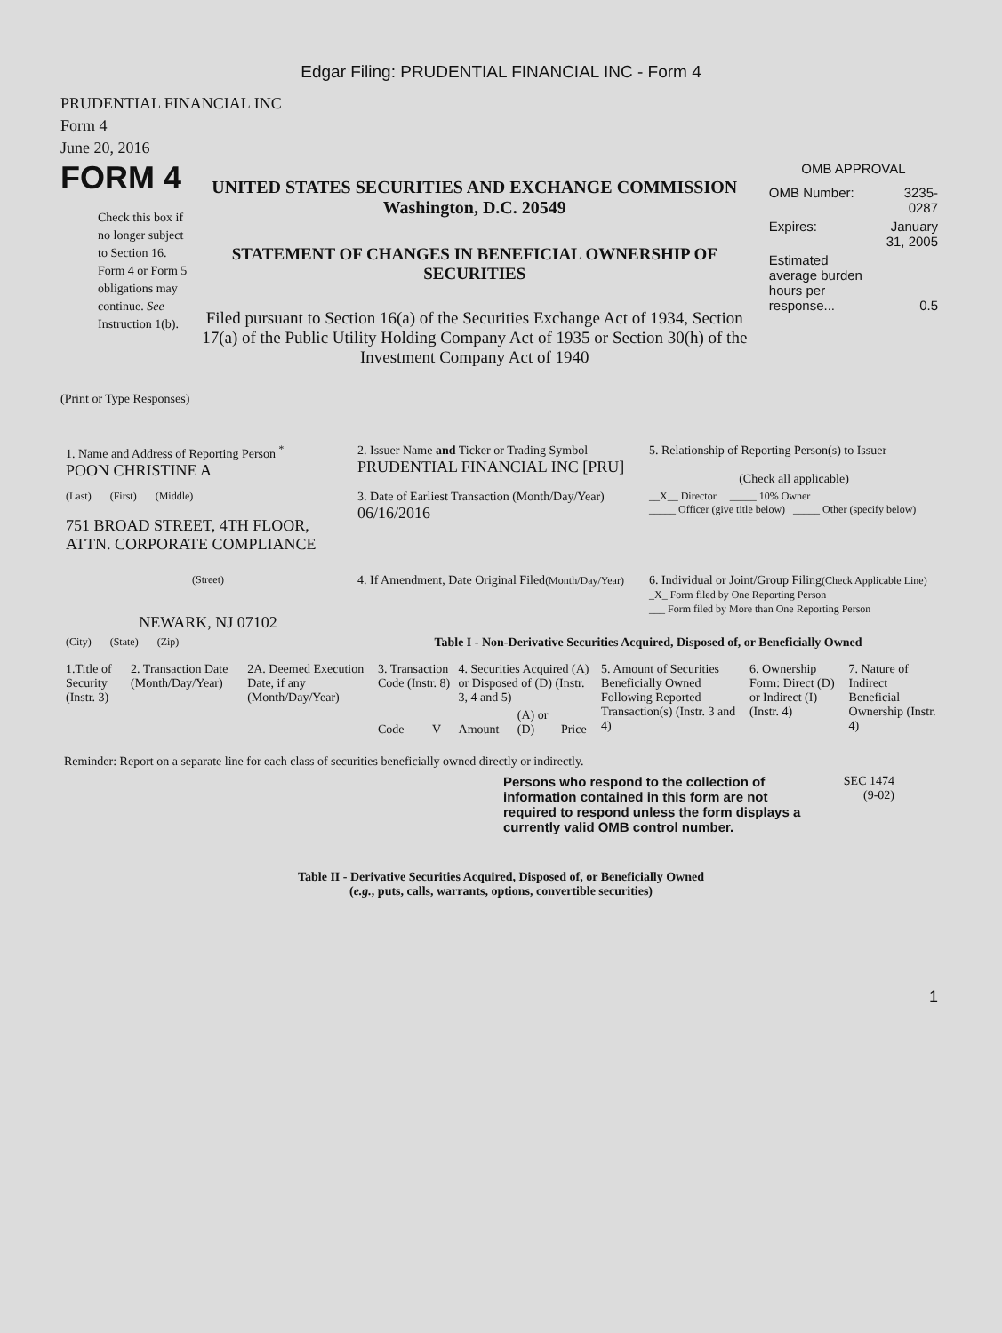Edgar Filing: PRUDENTIAL FINANCIAL INC - Form 4
PRUDENTIAL FINANCIAL INC
Form 4
June 20, 2016
FORM 4
Check this box if no longer subject to Section 16. Form 4 or Form 5 obligations may continue. See Instruction 1(b).
UNITED STATES SECURITIES AND EXCHANGE COMMISSION
Washington, D.C. 20549
STATEMENT OF CHANGES IN BENEFICIAL OWNERSHIP OF SECURITIES
Filed pursuant to Section 16(a) of the Securities Exchange Act of 1934, Section 17(a) of the Public Utility Holding Company Act of 1935 or Section 30(h) of the Investment Company Act of 1940
OMB APPROVAL
| OMB Number: | 3235-0287 |
| Expires: | January 31, 2005 |
| Estimated average burden hours per response... | 0.5 |
(Print or Type Responses)
| 1. Name and Address of Reporting Person <sup>*</sup> POON CHRISTINE A | 2. Issuer Name and Ticker or Trading Symbol PRUDENTIAL FINANCIAL INC [PRU] | 5. Relationship of Reporting Person(s) to Issuer (Check all applicable) |
| (Last) (First) (Middle) 751 BROAD STREET, 4TH FLOOR, ATTN. CORPORATE COMPLIANCE | 3. Date of Earliest Transaction (Month/Day/Year) 06/16/2016 | __X__ Director _____ 10% Owner _____ Officer (give title below) _____ Other (specify below) |
| (Street) NEWARK, NJ 07102 | 4. If Amendment, Date Original Filed (Month/Day/Year) | 6. Individual or Joint/Group Filing (Check Applicable Line) _X_ Form filed by One Reporting Person ___ Form filed by More than One Reporting Person |
| (City) (State) (Zip) | Table I - Non-Derivative Securities Acquired, Disposed of, or Beneficially Owned | |
| 1.Title of Security (Instr. 3) | 2. Transaction Date (Month/Day/Year) | 2A. Deemed Execution Date, if any (Month/Day/Year) | 3. Transaction Code (Instr. 8) | | 4. Securities Acquired (A) or Disposed of (D) (Instr. 3, 4 and 5) | | | 5. Amount of Securities Beneficially Owned Following Reported Transaction(s) (Instr. 3 and 4) | 6. Ownership Form: Direct (D) or Indirect (I) (Instr. 4) | 7. Nature of Indirect Beneficial Ownership (Instr. 4) |
| --- | --- | --- | --- | --- | --- | --- | --- | --- | --- | --- |
| | | | Code | V | Amount | (A) or (D) | Price | | | |
Reminder: Report on a separate line for each class of securities beneficially owned directly or indirectly.
Persons who respond to the collection of information contained in this form are not required to respond unless the form displays a currently valid OMB control number.
SEC 1474
(9-02)
Table II - Derivative Securities Acquired, Disposed of, or Beneficially Owned
(e.g., puts, calls, warrants, options, convertible securities)
1